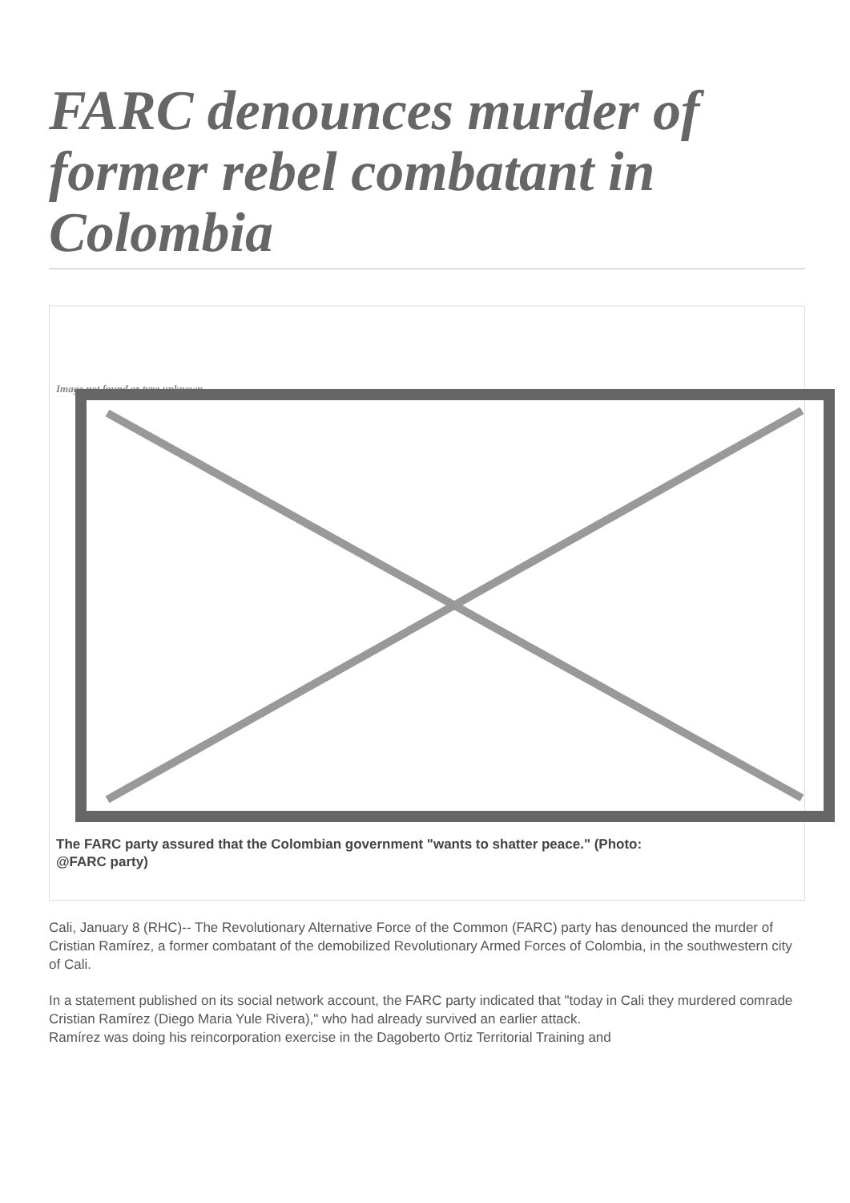FARC denounces murder of former rebel combatant in Colombia
Image not found or type unknown
The FARC party assured that the Colombian government "wants to shatter peace." (Photo:
@FARC party)
Cali, January 8 (RHC)-- The Revolutionary Alternative Force of the Common (FARC) party has denounced the murder of Cristian Ramírez, a former combatant of the demobilized Revolutionary Armed Forces of Colombia, in the southwestern city of Cali.
In a statement published on its social network account, the FARC party indicated that "today in Cali they murdered comrade Cristian Ramírez (Diego Maria Yule Rivera)," who had already survived an earlier attack.
Ramírez was doing his reincorporation exercise in the Dagoberto Ortiz Territorial Training and